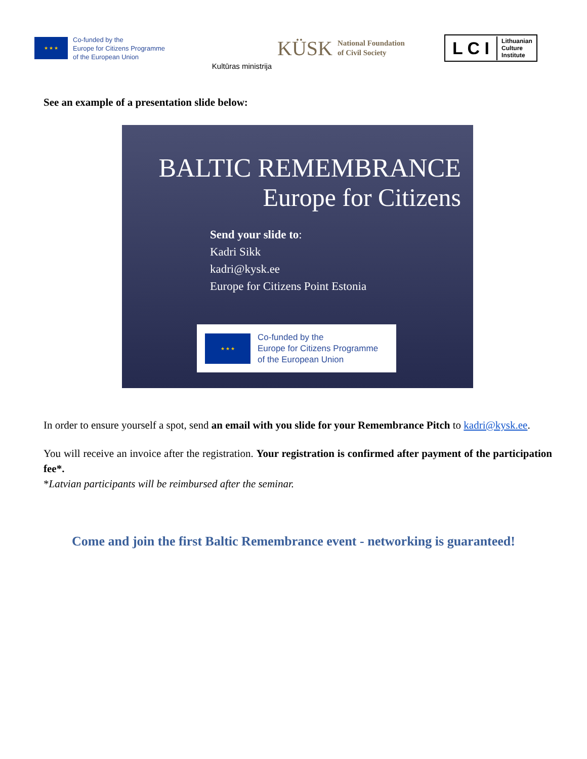★ ★ ★
Co-funded by the
Europe for Citizens Programme
of the European Union
Kultūras ministrija
KÜSK National Foundation
of Civil Society
L C I Lithuanian
Culture
Institute
See an example of a presentation slide below:
BALTIC REMEMBRANCE
Europe for Citizens
Send your slide to:
Kadri Sikk
kadri@kysk.ee
Europe for Citizens Point Estonia
★ ★ ★
Co-funded by the
Europe for Citizens Programme
of the European Union
In order to ensure yourself a spot, send an email with you slide for your Remembrance Pitch to kadri@kysk.ee.
You will receive an invoice after the registration. Your registration is confirmed after payment of the participation fee*.
*Latvian participants will be reimbursed after the seminar.
Come and join the first Baltic Remembrance event - networking is guaranteed!